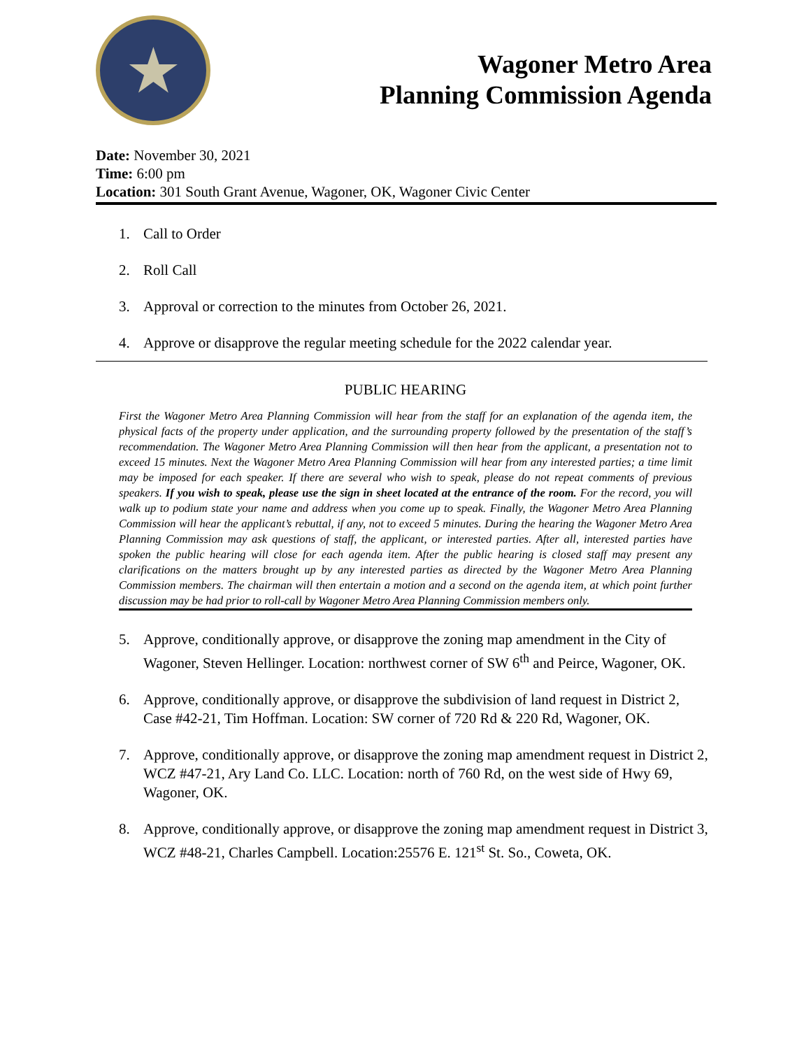★
Wagoner Metro Area
Planning Commission Agenda
Date: November 30, 2021
Time: 6:00 pm
Location: 301 South Grant Avenue, Wagoner, OK, Wagoner Civic Center
1. Call to Order
2. Roll Call
3. Approval or correction to the minutes from October 26, 2021.
4. Approve or disapprove the regular meeting schedule for the 2022 calendar year.
PUBLIC HEARING
First the Wagoner Metro Area Planning Commission will hear from the staff for an explanation of the agenda item, the physical facts of the property under application, and the surrounding property followed by the presentation of the staff’s recommendation. The Wagoner Metro Area Planning Commission will then hear from the applicant, a presentation not to exceed 15 minutes. Next the Wagoner Metro Area Planning Commission will hear from any interested parties; a time limit may be imposed for each speaker. If there are several who wish to speak, please do not repeat comments of previous speakers. If you wish to speak, please use the sign in sheet located at the entrance of the room. For the record, you will walk up to podium state your name and address when you come up to speak. Finally, the Wagoner Metro Area Planning Commission will hear the applicant’s rebuttal, if any, not to exceed 5 minutes. During the hearing the Wagoner Metro Area Planning Commission may ask questions of staff, the applicant, or interested parties. After all, interested parties have spoken the public hearing will close for each agenda item. After the public hearing is closed staff may present any clarifications on the matters brought up by any interested parties as directed by the Wagoner Metro Area Planning Commission members. The chairman will then entertain a motion and a second on the agenda item, at which point further discussion may be had prior to roll-call by Wagoner Metro Area Planning Commission members only.
5. Approve, conditionally approve, or disapprove the zoning map amendment in the City of Wagoner, Steven Hellinger. Location: northwest corner of SW 6<sup>th</sup> and Peirce, Wagoner, OK.
6. Approve, conditionally approve, or disapprove the subdivision of land request in District 2, Case #42-21, Tim Hoffman. Location: SW corner of 720 Rd & 220 Rd, Wagoner, OK.
7. Approve, conditionally approve, or disapprove the zoning map amendment request in District 2, WCZ #47-21, Ary Land Co. LLC. Location: north of 760 Rd, on the west side of Hwy 69, Wagoner, OK.
8. Approve, conditionally approve, or disapprove the zoning map amendment request in District 3, WCZ #48-21, Charles Campbell. Location:25576 E. 121<sup>st</sup> St. So., Coweta, OK.